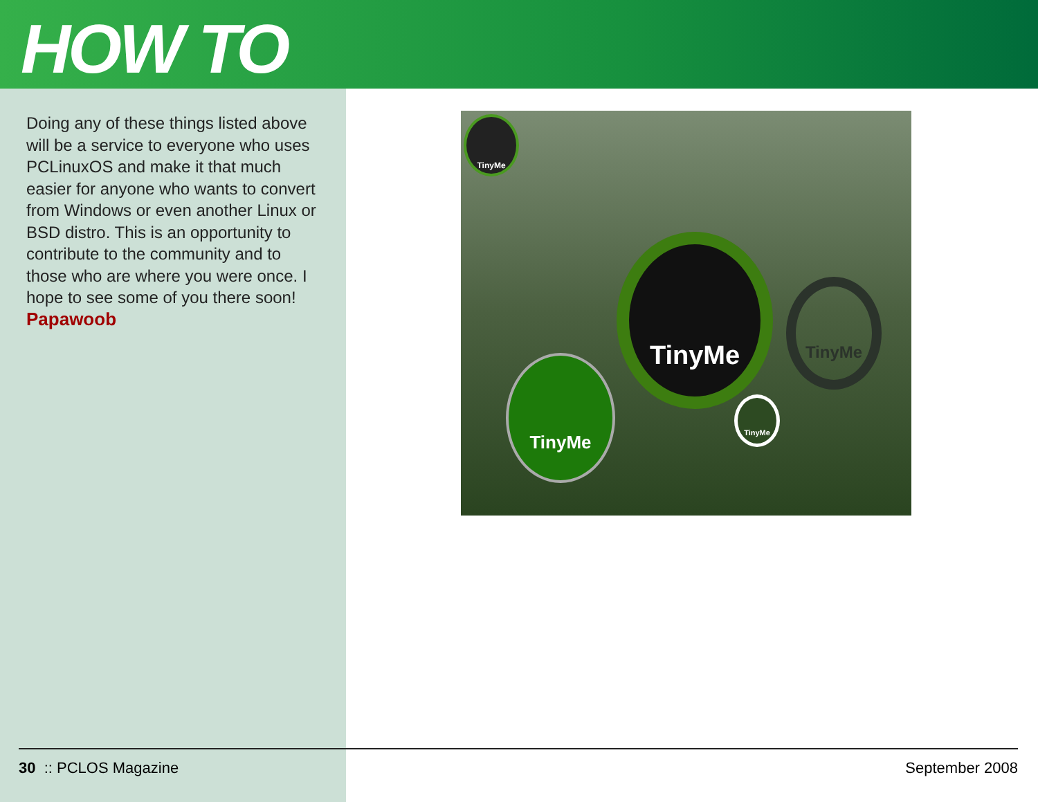HOW TO
Doing any of these things listed above will be a service to everyone who uses PCLinuxOS and make it that much easier for anyone who wants to convert from Windows or even another Linux or BSD distro. This is an opportunity to contribute to the community and to those who are where you were once. I hope to see some of you there soon!
Papawoob
TinyMe
TinyMe
TinyMe
TinyMe
TinyMe
30 :: PCLOS Magazine September 2008